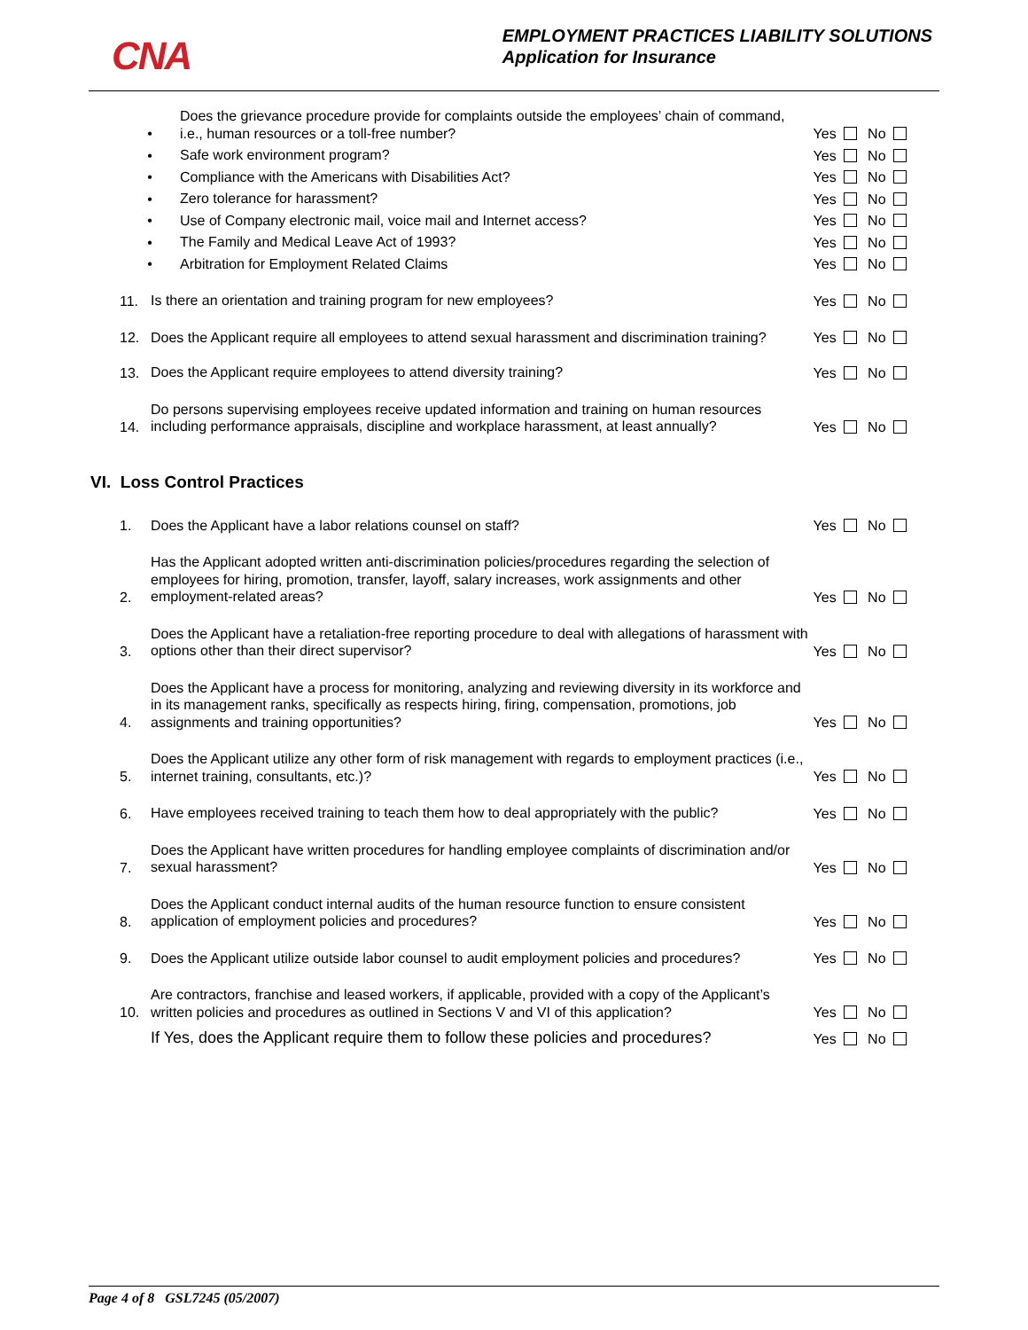CNA
EMPLOYMENT PRACTICES LIABILITY SOLUTIONS
Application for Insurance
•
Does the grievance procedure provide for complaints outside the employees’ chain of command, i.e., human resources or a toll-free number?
Yes No
•
Safe work environment program?
Yes No
•
Compliance with the Americans with Disabilities Act?
Yes No
•
Zero tolerance for harassment?
Yes No
•
Use of Company electronic mail, voice mail and Internet access?
Yes No
•
The Family and Medical Leave Act of 1993?
Yes No
•
Arbitration for Employment Related Claims
Yes No
11.
Is there an orientation and training program for new employees?
Yes No
12.
Does the Applicant require all employees to attend sexual harassment and discrimination training?
Yes No
13.
Does the Applicant require employees to attend diversity training?
Yes No
14.
Do persons supervising employees receive updated information and training on human resources including performance appraisals, discipline and workplace harassment, at least annually?
Yes No
VI. Loss Control Practices
1.
Does the Applicant have a labor relations counsel on staff?
Yes No
2.
Has the Applicant adopted written anti-discrimination policies/procedures regarding the selection of employees for hiring, promotion, transfer, layoff, salary increases, work assignments and other employment-related areas?
Yes No
3.
Does the Applicant have a retaliation-free reporting procedure to deal with allegations of harassment with options other than their direct supervisor?
Yes No
4.
Does the Applicant have a process for monitoring, analyzing and reviewing diversity in its workforce and in its management ranks, specifically as respects hiring, firing, compensation, promotions, job assignments and training opportunities?
Yes No
5.
Does the Applicant utilize any other form of risk management with regards to employment practices (i.e., internet training, consultants, etc.)?
Yes No
6.
Have employees received training to teach them how to deal appropriately with the public?
Yes No
7.
Does the Applicant have written procedures for handling employee complaints of discrimination and/or sexual harassment?
Yes No
8.
Does the Applicant conduct internal audits of the human resource function to ensure consistent application of employment policies and procedures?
Yes No
9.
Does the Applicant utilize outside labor counsel to audit employment policies and procedures?
Yes No
10.
Are contractors, franchise and leased workers, if applicable, provided with a copy of the Applicant’s written policies and procedures as outlined in Sections V and VI of this application?
Yes No
If Yes, does the Applicant require them to follow these policies and procedures?
Yes No
Page 4 of 8 GSL7245 (05/2007)